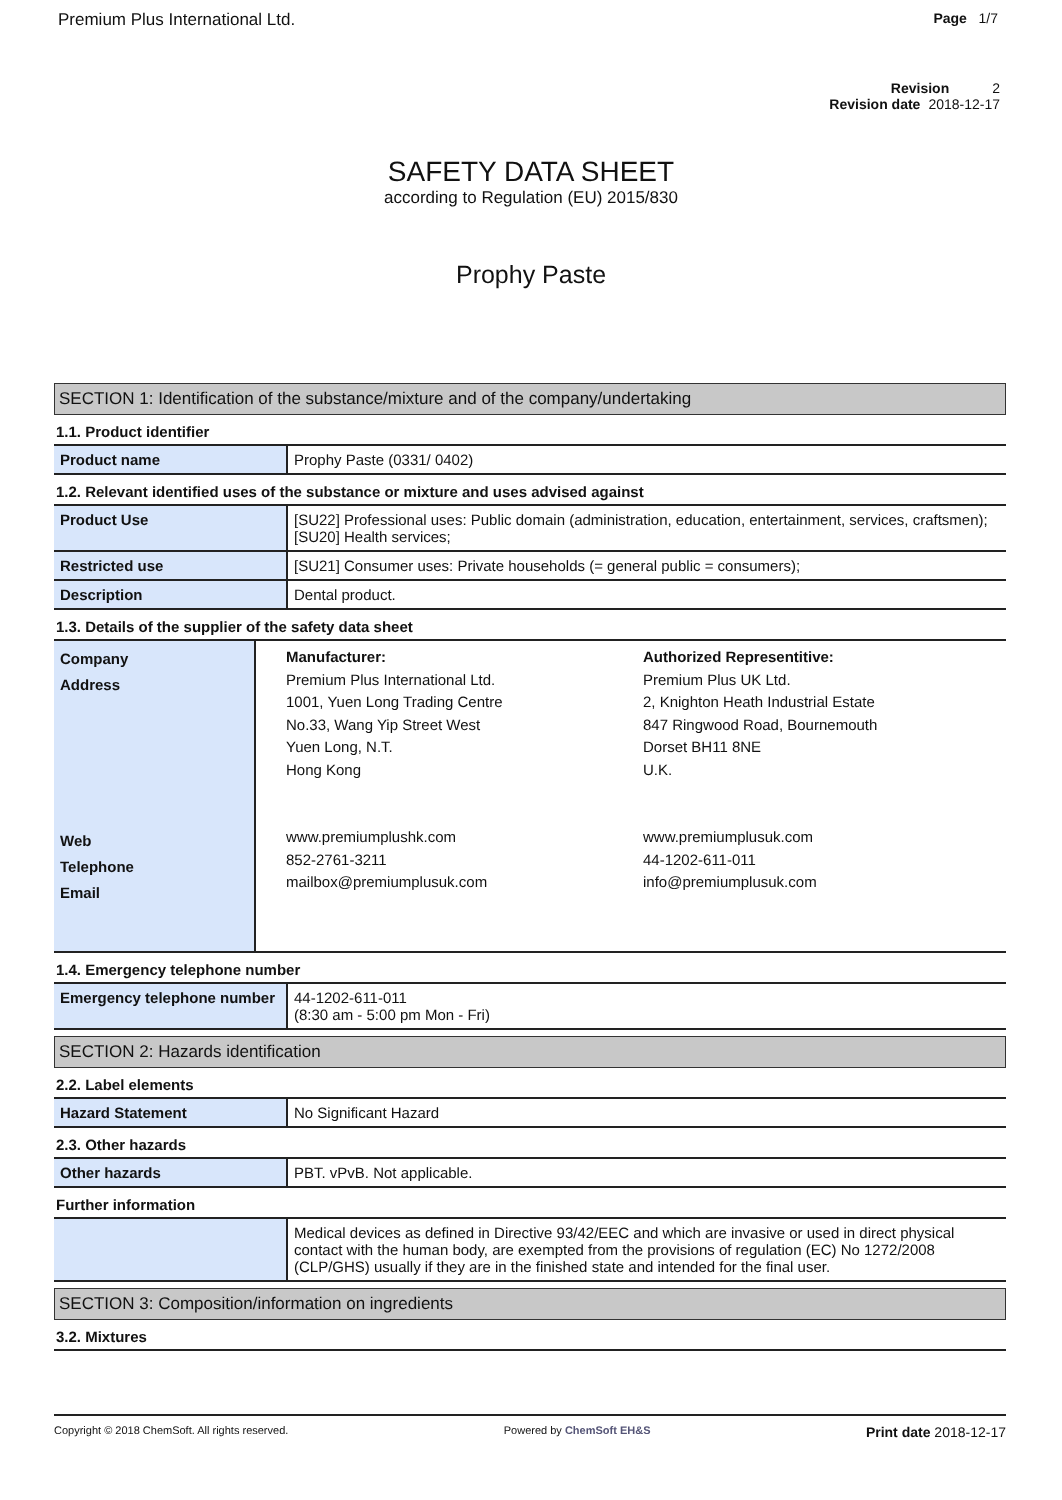Premium Plus International Ltd. Page 1/7
Revision 2
Revision date 2018-12-17
SAFETY DATA SHEET
according to Regulation (EU) 2015/830
Prophy Paste
SECTION 1: Identification of the substance/mixture and of the company/undertaking
1.1. Product identifier
| Product name | Prophy Paste (0331/ 0402) |
1.2. Relevant identified uses of the substance or mixture and uses advised against
| Product Use | [SU22] Professional uses: Public domain (administration, education, entertainment, services, craftsmen); [SU20] Health services; |
| Restricted use | [SU21] Consumer uses: Private households (= general public = consumers); |
| Description | Dental product. |
1.3. Details of the supplier of the safety data sheet
| Company Address Web Telephone Email | Manufacturer: Premium Plus International Ltd. 1001, Yuen Long Trading Centre No.33, Wang Yip Street West Yuen Long, N.T. Hong Kong www.premiumplushk.com 852-2761-3211 mailbox@premiumplusuk.com Authorized Representitive: Premium Plus UK Ltd. 2, Knighton Heath Industrial Estate 847 Ringwood Road, Bournemouth Dorset BH11 8NE U.K. www.premiumplusuk.com 44-1202-611-011 info@premiumplusuk.com |
1.4. Emergency telephone number
| Emergency telephone number | 44-1202-611-011 (8:30 am - 5:00 pm Mon - Fri) |
SECTION 2: Hazards identification
2.2. Label elements
| Hazard Statement | No Significant Hazard |
2.3. Other hazards
| Other hazards | PBT. vPvB. Not applicable. |
Further information
| | Medical devices as defined in Directive 93/42/EEC and which are invasive or used in direct physical contact with the human body, are exempted from the provisions of regulation (EC) No 1272/2008 (CLP/GHS) usually if they are in the finished state and intended for the final user. |
SECTION 3: Composition/information on ingredients
3.2. Mixtures
Copyright © 2018 ChemSoft. All rights reserved. Powered by ChemSoft EH&S Print date 2018-12-17